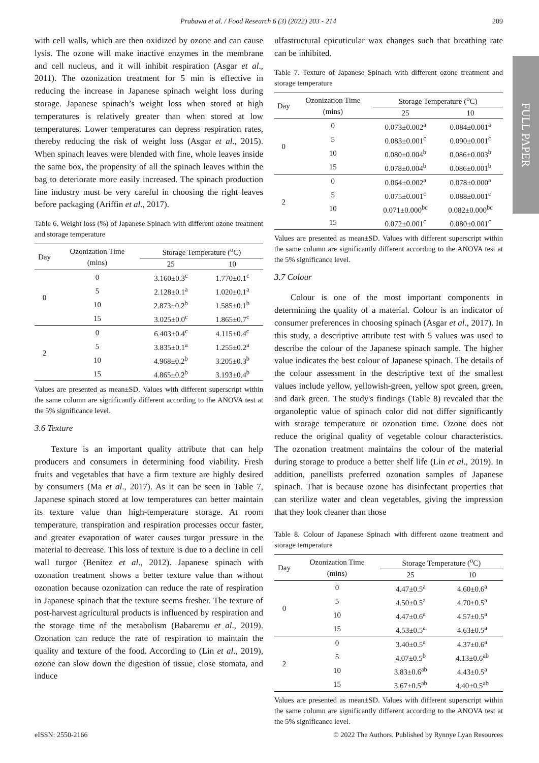Prabawa et al. / Food Research 6 (3) (2022) 203 - 214 209
FULL PAPER
with cell walls, which are then oxidized by ozone and can cause lysis. The ozone will make inactive enzymes in the membrane and cell nucleus, and it will inhibit respiration (Asgar et al., 2011). The ozonization treatment for 5 min is effective in reducing the increase in Japanese spinach weight loss during storage. Japanese spinach’s weight loss when stored at high temperatures is relatively greater than when stored at low temperatures. Lower temperatures can depress respiration rates, thereby reducing the risk of weight loss (Asgar et al., 2015). When spinach leaves were blended with fine, whole leaves inside the same box, the propensity of all the spinach leaves within the bag to deteriorate more easily increased. The spinach production line industry must be very careful in choosing the right leaves before packaging (Ariffin et al., 2017).
Table 6. Weight loss (%) of Japanese Spinach with different ozone treatment and storage temperature
| Day | Ozonization Time (mins) | Storage Temperature (<sup>o</sup>C) | |
| --- | --- | --- | --- |
| | | 25 | 10 |
| 0 | 0 | 3.160±0.3<sup>c</sup> | 1.770±0.1<sup>c</sup> |
| | 5 | 2.128±0.1<sup>a</sup> | 1.020±0.1<sup>a</sup> |
| | 10 | 2.873±0.2<sup>b</sup> | 1.585±0.1<sup>b</sup> |
| | 15 | 3.025±0.0<sup>c</sup> | 1.865±0.7<sup>c</sup> |
| 2 | 0 | 6.403±0.4<sup>c</sup> | 4.115±0.4<sup>c</sup> |
| | 5 | 3.835±0.1<sup>a</sup> | 1.255±0.2<sup>a</sup> |
| | 10 | 4.968±0.2<sup>b</sup> | 3.205±0.3<sup>b</sup> |
| | 15 | 4.865±0.2<sup>b</sup> | 3.193±0.4<sup>b</sup> |
Values are presented as mean±SD. Values with different superscript within the same column are significantly different according to the ANOVA test at the 5% significance level.
3.6 Texture
Texture is an important quality attribute that can help producers and consumers in determining food viability. Fresh fruits and vegetables that have a firm texture are highly desired by consumers (Ma et al., 2017). As it can be seen in Table 7, Japanese spinach stored at low temperatures can better maintain its texture value than high-temperature storage. At room temperature, transpiration and respiration processes occur faster, and greater evaporation of water causes turgor pressure in the material to decrease. This loss of texture is due to a decline in cell wall turgor (Benítez et al., 2012). Japanese spinach with ozonation treatment shows a better texture value than without ozonation because ozonization can reduce the rate of respiration in Japanese spinach that the texture seems fresher. The texture of post-harvest agricultural products is influenced by respiration and the storage time of the metabolism (Babaremu et al., 2019). Ozonation can reduce the rate of respiration to maintain the quality and texture of the food. According to (Lin et al., 2019), ozone can slow down the digestion of tissue, close stomata, and induce
ulfastructural epicuticular wax changes such that breathing rate can be inhibited.
Table 7. Texture of Japanese Spinach with different ozone treatment and storage temperature
| Day | Ozonization Time (mins) | Storage Temperature (<sup>o</sup>C) | |
| --- | --- | --- | --- |
| | | 25 | 10 |
| 0 | 0 | 0.073±0.002<sup>a</sup> | 0.084±0.001<sup>a</sup> |
| | 5 | 0.083±0.001<sup>c</sup> | 0.090±0.001<sup>c</sup> |
| | 10 | 0.080±0.004<sup>b</sup> | 0.086±0.003<sup>b</sup> |
| | 15 | 0.078±0.004<sup>b</sup> | 0.086±0.001<sup>b</sup> |
| 2 | 0 | 0.064±0.002<sup>a</sup> | 0.078±0.000<sup>a</sup> |
| | 5 | 0.075±0.001<sup>c</sup> | 0.088±0.001<sup>c</sup> |
| | 10 | 0.071±0.000<sup>bc</sup> | 0.082±0.000<sup>bc</sup> |
| | 15 | 0.072±0.001<sup>c</sup> | 0.080±0.001<sup>c</sup> |
Values are presented as mean±SD. Values with different superscript within the same column are significantly different according to the ANOVA test at the 5% significance level.
3.7 Colour
Colour is one of the most important components in determining the quality of a material. Colour is an indicator of consumer preferences in choosing spinach (Asgar et al., 2017). In this study, a descriptive attribute test with 5 values was used to describe the colour of the Japanese spinach sample. The higher value indicates the best colour of Japanese spinach. The details of the colour assessment in the descriptive text of the smallest values include yellow, yellowish-green, yellow spot green, green, and dark green. The study's findings (Table 8) revealed that the organoleptic value of spinach color did not differ significantly with storage temperature or ozonation time. Ozone does not reduce the original quality of vegetable colour characteristics. The ozonation treatment maintains the colour of the material during storage to produce a better shelf life (Lin et al., 2019). In addition, panellists preferred ozonation samples of Japanese spinach. That is because ozone has disinfectant properties that can sterilize water and clean vegetables, giving the impression that they look cleaner than those
Table 8. Colour of Japanese Spinach with different ozone treatment and storage temperature
| Day | Ozonization Time (mins) | Storage Temperature (<sup>o</sup>C) | |
| --- | --- | --- | --- |
| | | 25 | 10 |
| 0 | 0 | 4.47±0.5<sup>a</sup> | 4.60±0.6<sup>a</sup> |
| | 5 | 4.50±0.5<sup>a</sup> | 4.70±0.5<sup>a</sup> |
| | 10 | 4.47±0.6<sup>a</sup> | 4.57±0.5<sup>a</sup> |
| | 15 | 4.53±0.5<sup>a</sup> | 4.63±0.5<sup>a</sup> |
| 2 | 0 | 3.40±0.5<sup>a</sup> | 4.37±0.6<sup>a</sup> |
| | 5 | 4.07±0.5<sup>b</sup> | 4.13±0.6<sup>ab</sup> |
| | 10 | 3.83±0.6<sup>ab</sup> | 4.43±0.5<sup>a</sup> |
| | 15 | 3.67±0.5<sup>ab</sup> | 4.40±0.5<sup>ab</sup> |
Values are presented as mean±SD. Values with different superscript within the same column are significantly different according to the ANOVA test at the 5% significance level.
eISSN: 2550-2166
© 2022 The Authors. Published by Rynnye Lyan Resources